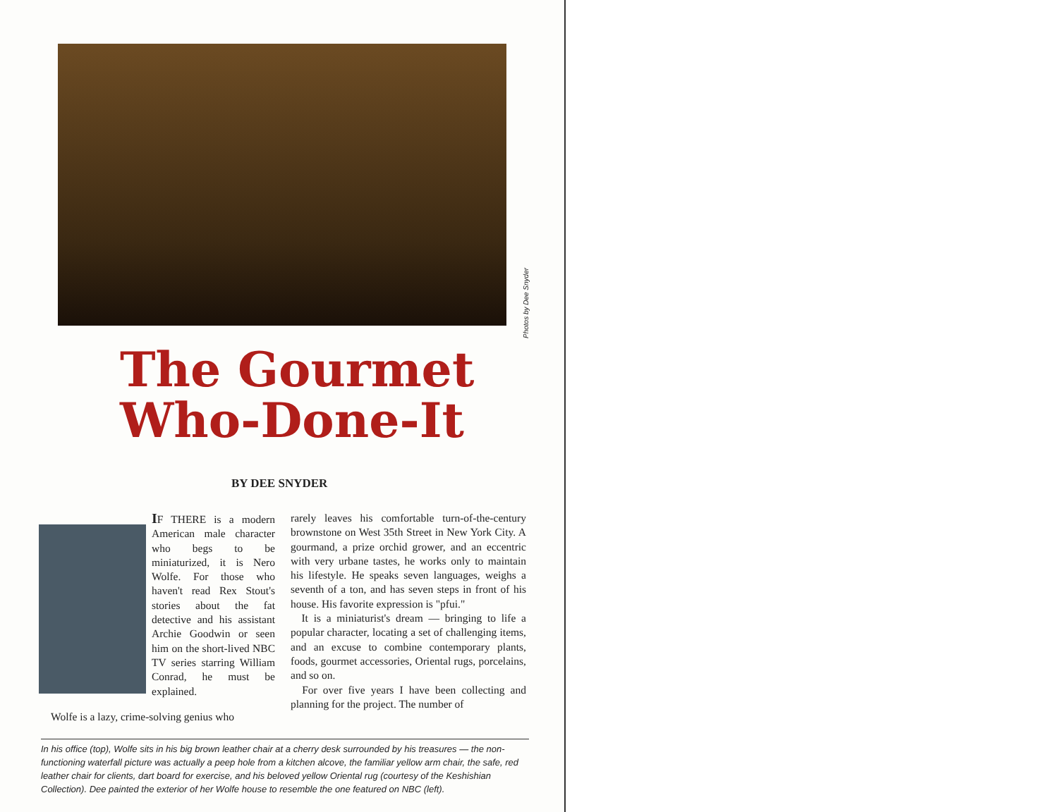Photos by Dee Snyder
The Gourmet
Who-Done-It
BY DEE SNYDER
IF THERE is a modern American male character who begs to be miniaturized, it is Nero Wolfe. For those who haven't read Rex Stout's stories about the fat detective and his assistant Archie Goodwin or seen him on the short-lived NBC TV series starring William Conrad, he must be explained.
Wolfe is a lazy, crime-solving genius who
rarely leaves his comfortable turn-of-the-century brownstone on West 35th Street in New York City. A gourmand, a prize orchid grower, and an eccentric with very urbane tastes, he works only to maintain his lifestyle. He speaks seven languages, weighs a seventh of a ton, and has seven steps in front of his house. His favorite expression is "pfui."
It is a miniaturist's dream — bringing to life a popular character, locating a set of challenging items, and an excuse to combine contemporary plants, foods, gourmet accessories, Oriental rugs, porcelains, and so on.
For over five years I have been collecting and planning for the project. The number of
In his office (top), Wolfe sits in his big brown leather chair at a cherry desk surrounded by his treasures — the non-functioning waterfall picture was actually a peep hole from a kitchen alcove, the familiar yellow arm chair, the safe, red leather chair for clients, dart board for exercise, and his beloved yellow Oriental rug (courtesy of the Keshishian Collection). Dee painted the exterior of her Wolfe house to resemble the one featured on NBC (left).